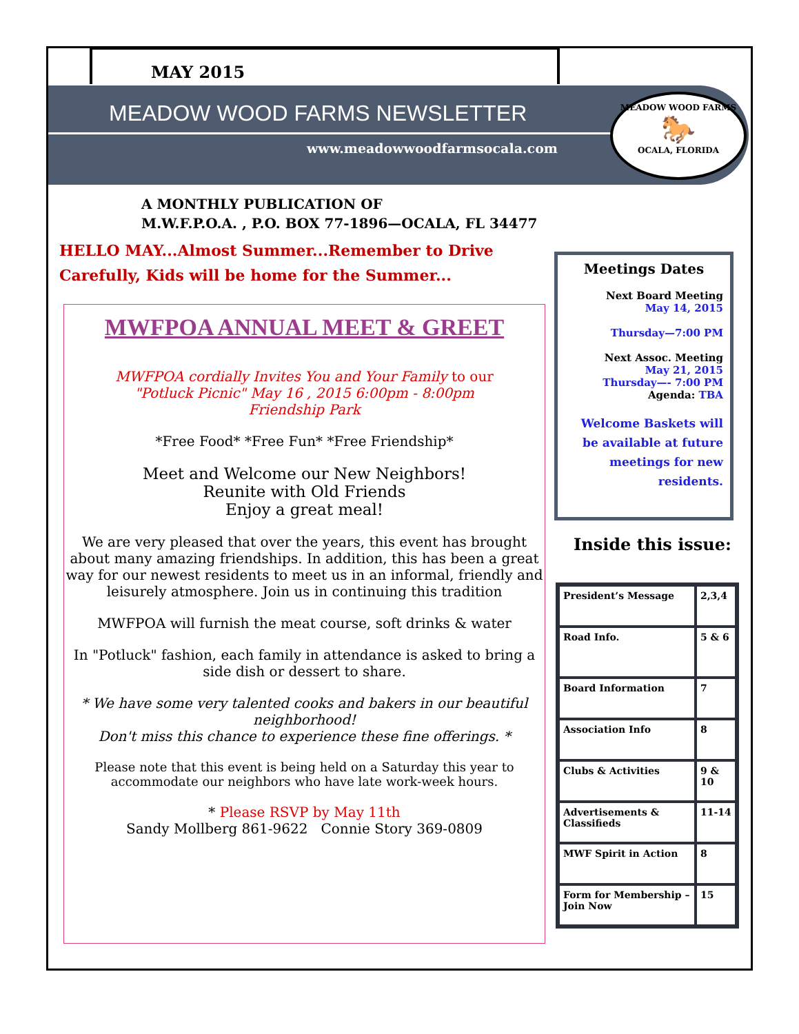MAY 2015
MEADOW WOOD FARMS NEWSLETTER
www.meadowwoodfarmsocala.com
MEADOW WOOD FARMS
🐎
OCALA, FLORIDA
A MONTHLY PUBLICATION OF
M.W.F.P.O.A. , P.O. BOX 77-1896—OCALA, FL 34477
HELLO MAY...Almost Summer...Remember to Drive Carefully, Kids will be home for the Summer...
MWFPOA ANNUAL MEET & GREET
MWFPOA cordially Invites You and Your Family to our
"Potluck Picnic" May 16 , 2015 6:00pm - 8:00pm
Friendship Park
*Free Food* *Free Fun* *Free Friendship*
Meet and Welcome our New Neighbors!
Reunite with Old Friends
Enjoy a great meal!
We are very pleased that over the years, this event has brought about many amazing friendships. In addition, this has been a great way for our newest residents to meet us in an informal, friendly and leisurely atmosphere. Join us in continuing this tradition
MWFPOA will furnish the meat course, soft drinks & water
In "Potluck" fashion, each family in attendance is asked to bring a side dish or dessert to share.
* We have some very talented cooks and bakers in our beautiful neighborhood!
Don't miss this chance to experience these fine offerings. *
Please note that this event is being held on a Saturday this year to accommodate our neighbors who have late work-week hours.
* Please RSVP by May 11th
Sandy Mollberg 861-9622 Connie Story 369-0809
Meetings Dates
Next Board Meeting
May 14, 2015
Thursday—7:00 PM
Next Assoc. Meeting
May 21, 2015
Thursday—- 7:00 PM
Agenda: TBA
Welcome Baskets will be available at future meetings for new residents.
Inside this issue:
| President’s Message | 2,3,4 |
| Road Info. | 5 & 6 |
| Board Information | 7 |
| Association Info | 8 |
| Clubs & Activities | 9 & 10 |
| Advertisements & Classifieds | 11-14 |
| MWF Spirit in Action | 8 |
| Form for Membership –Join Now | 15 |